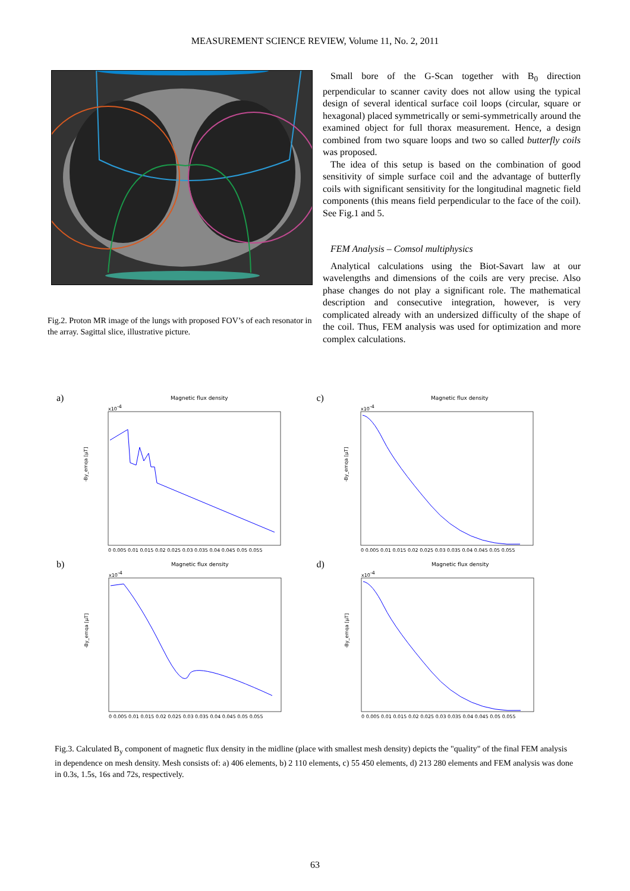MEASUREMENT SCIENCE REVIEW, Volume 11, No. 2, 2011
Fig.2. Proton MR image of the lungs with proposed FOV’s of each resonator in the array. Sagittal slice, illustrative picture.
Small bore of the G-Scan together with B<sub>0</sub> direction perpendicular to scanner cavity does not allow using the typical design of several identical surface coil loops (circular, square or hexagonal) placed symmetrically or semi-symmetrically around the examined object for full thorax measurement. Hence, a design combined from two square loops and two so called butterfly coils was proposed.
The idea of this setup is based on the combination of good sensitivity of simple surface coil and the advantage of butterfly coils with significant sensitivity for the longitudinal magnetic field components (this means field perpendicular to the face of the coil). See Fig.1 and 5.
FEM Analysis – Comsol multiphysics
Analytical calculations using the Biot-Savart law at our wavelengths and dimensions of the coils are very precise. Also phase changes do not play a significant role. The mathematical description and consecutive integration, however, is very complicated already with an undersized difficulty of the shape of the coil. Thus, FEM analysis was used for optimization and more complex calculations.
a)
Magnetic flux density
x10-4
-By_emqa [µT]
0 0.005 0.01 0.015 0.02 0.025 0.03 0.035 0.04 0.045 0.05 0.055
c)
Magnetic flux density
x10-4
-By_emqa [µT]
0 0.005 0.01 0.015 0.02 0.025 0.03 0.035 0.04 0.045 0.05 0.055
b)
Magnetic flux density
x10-4
-By_emqa [µT]
0 0.005 0.01 0.015 0.02 0.025 0.03 0.035 0.04 0.045 0.05 0.055
d)
Magnetic flux density
x10-4
-By_emqa [µT]
0 0.005 0.01 0.015 0.02 0.025 0.03 0.035 0.04 0.045 0.05 0.055
Fig.3. Calculated B<sub>y</sub> component of magnetic flux density in the midline (place with smallest mesh density) depicts the "quality" of the final FEM analysis in dependence on mesh density. Mesh consists of: a) 406 elements, b) 2 110 elements, c) 55 450 elements, d) 213 280 elements and FEM analysis was done in 0.3s, 1.5s, 16s and 72s, respectively.
63